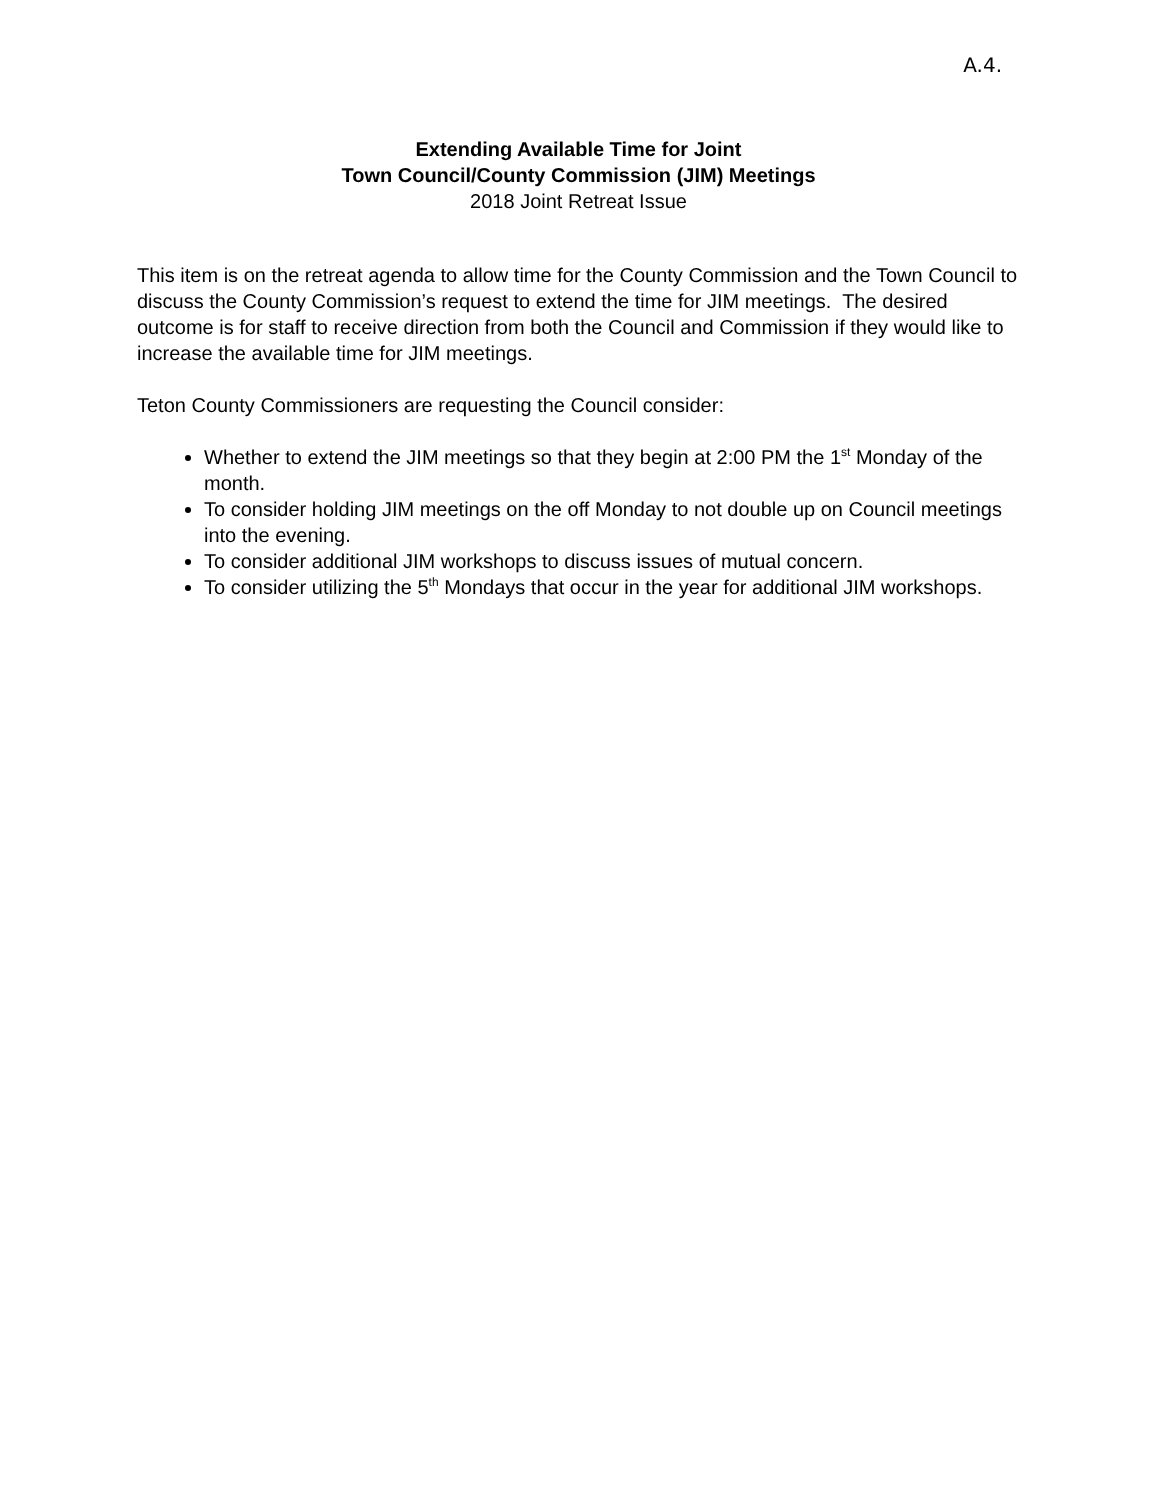A.4.
Extending Available Time for Joint
Town Council/County Commission (JIM) Meetings
2018 Joint Retreat Issue
This item is on the retreat agenda to allow time for the County Commission and the Town Council to discuss the County Commission’s request to extend the time for JIM meetings. The desired outcome is for staff to receive direction from both the Council and Commission if they would like to increase the available time for JIM meetings.
Teton County Commissioners are requesting the Council consider:
Whether to extend the JIM meetings so that they begin at 2:00 PM the 1<sup>st</sup> Monday of the month.
To consider holding JIM meetings on the off Monday to not double up on Council meetings into the evening.
To consider additional JIM workshops to discuss issues of mutual concern.
To consider utilizing the 5<sup>th</sup> Mondays that occur in the year for additional JIM workshops.